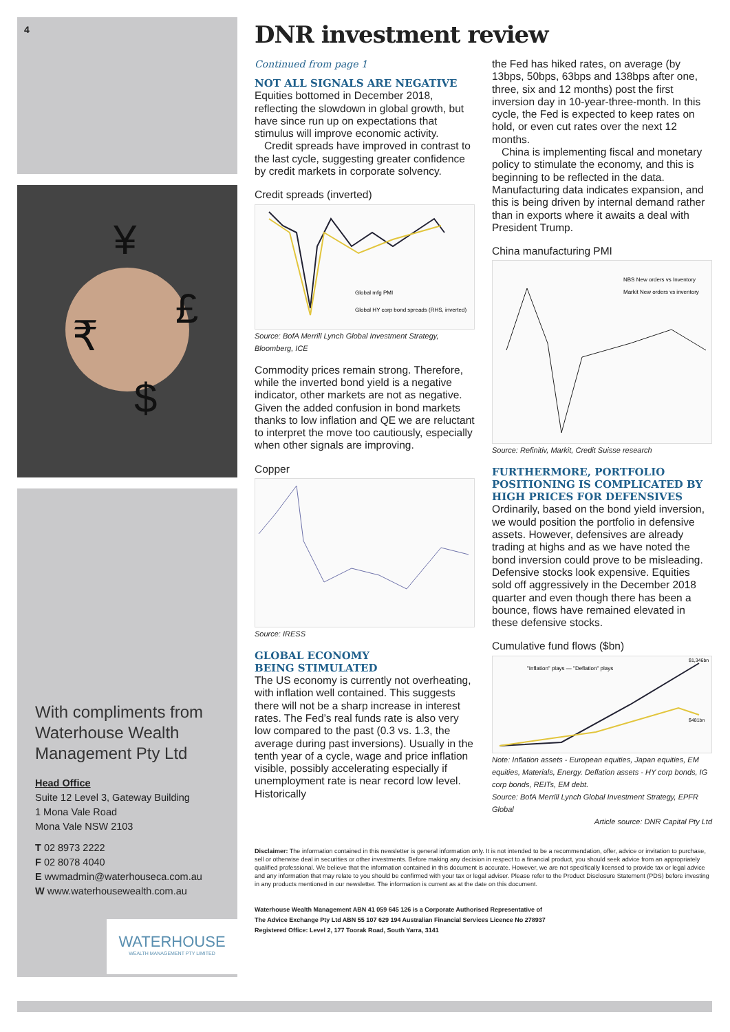4
¥
£
₹
$
With compliments from Waterhouse Wealth Management Pty Ltd
Head Office
Suite 12 Level 3, Gateway Building
1 Mona Vale Road
Mona Vale NSW 2103
T 02 8973 2222
F 02 8078 4040
E wwmadmin@waterhouseca.com.au
W www.waterhousewealth.com.au
WATERHOUSE
WEALTH MANAGEMENT PTY LIMITED
DNR investment review
Continued from page 1
NOT ALL SIGNALS ARE NEGATIVE
Equities bottomed in December 2018, reflecting the slowdown in global growth, but have since run up on expectations that stimulus will improve economic activity.
Credit spreads have improved in contrast to the last cycle, suggesting greater confidence by credit markets in corporate solvency.
Credit spreads (inverted)
Global mfg PMI
Global HY corp bond spreads (RHS, inverted)
Source: BofA Merrill Lynch Global Investment Strategy, Bloomberg, ICE
Commodity prices remain strong. Therefore, while the inverted bond yield is a negative indicator, other markets are not as negative. Given the added confusion in bond markets thanks to low inflation and QE we are reluctant to interpret the move too cautiously, especially when other signals are improving.
Copper
Source: IRESS
GLOBAL ECONOMY
BEING STIMULATED
The US economy is currently not overheating, with inflation well contained. This suggests there will not be a sharp increase in interest rates. The Fed’s real funds rate is also very low compared to the past (0.3 vs. 1.3, the average during past inversions). Usually in the tenth year of a cycle, wage and price inflation visible, possibly accelerating especially if unemployment rate is near record low level. Historically
the Fed has hiked rates, on average (by 13bps, 50bps, 63bps and 138bps after one, three, six and 12 months) post the first inversion day in 10-year-three-month. In this cycle, the Fed is expected to keep rates on hold, or even cut rates over the next 12 months.
China is implementing fiscal and monetary policy to stimulate the economy, and this is beginning to be reflected in the data. Manufacturing data indicates expansion, and this is being driven by internal demand rather than in exports where it awaits a deal with President Trump.
China manufacturing PMI
NBS New orders vs Inventory
Markit New orders vs inventory
Source: Refinitiv, Markit, Credit Suisse research
FURTHERMORE, PORTFOLIO POSITIONING IS COMPLICATED BY HIGH PRICES FOR DEFENSIVES
Ordinarily, based on the bond yield inversion, we would position the portfolio in defensive assets. However, defensives are already trading at highs and as we have noted the bond inversion could prove to be misleading. Defensive stocks look expensive. Equities sold off aggressively in the December 2018 quarter and even though there has been a bounce, flows have remained elevated in these defensive stocks.
Cumulative fund flows ($bn)
"Inflation" plays — "Deflation" plays
$1,346bn
$481bn
Note: Inflation assets - European equities, Japan equities, EM equities, Materials, Energy. Deflation assets - HY corp bonds, IG corp bonds, REITs, EM debt.
Source: BofA Merrill Lynch Global Investment Strategy, EPFR Global
Article source: DNR Capital Pty Ltd
Disclaimer: The information contained in this newsletter is general information only. It is not intended to be a recommendation, offer, advice or invitation to purchase, sell or otherwise deal in securities or other investments. Before making any decision in respect to a financial product, you should seek advice from an appropriately qualified professional. We believe that the information contained in this document is accurate. However, we are not specifically licensed to provide tax or legal advice and any information that may relate to you should be confirmed with your tax or legal adviser. Please refer to the Product Disclosure Statement (PDS) before investing in any products mentioned in our newsletter. The information is current as at the date on this document.
Waterhouse Wealth Management ABN 41 059 645 126 is a Corporate Authorised Representative of
The Advice Exchange Pty Ltd ABN 55 107 629 194 Australian Financial Services Licence No 278937
Registered Office: Level 2, 177 Toorak Road, South Yarra, 3141